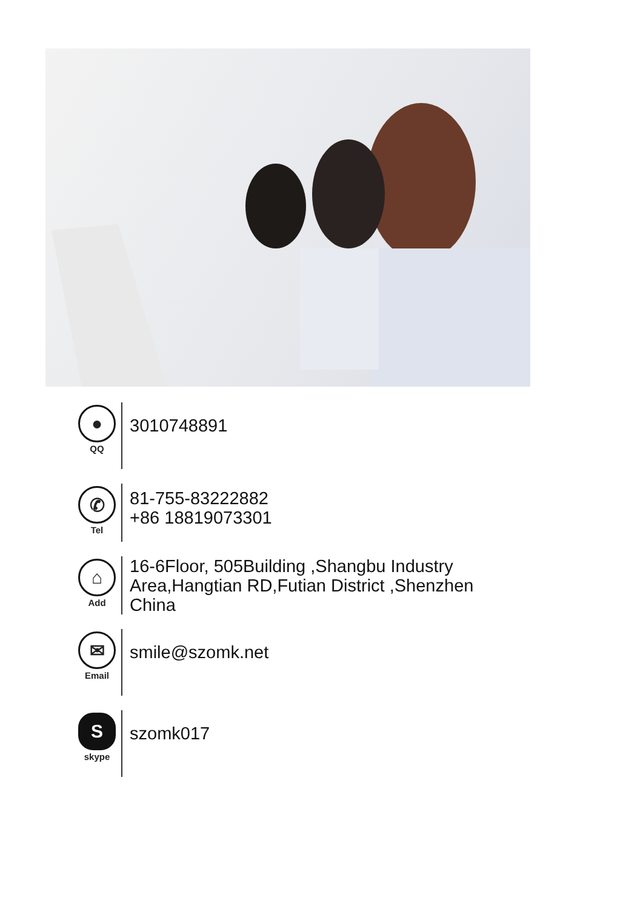●
QQ
3010748891
✆
Tel
81-755-83222882
+86 18819073301
⌂
Add
16-6Floor, 505Building ,Shangbu Industry
Area,Hangtian RD,Futian District ,Shenzhen
China
✉
Email
smile@szomk.net
S
skype
szomk017